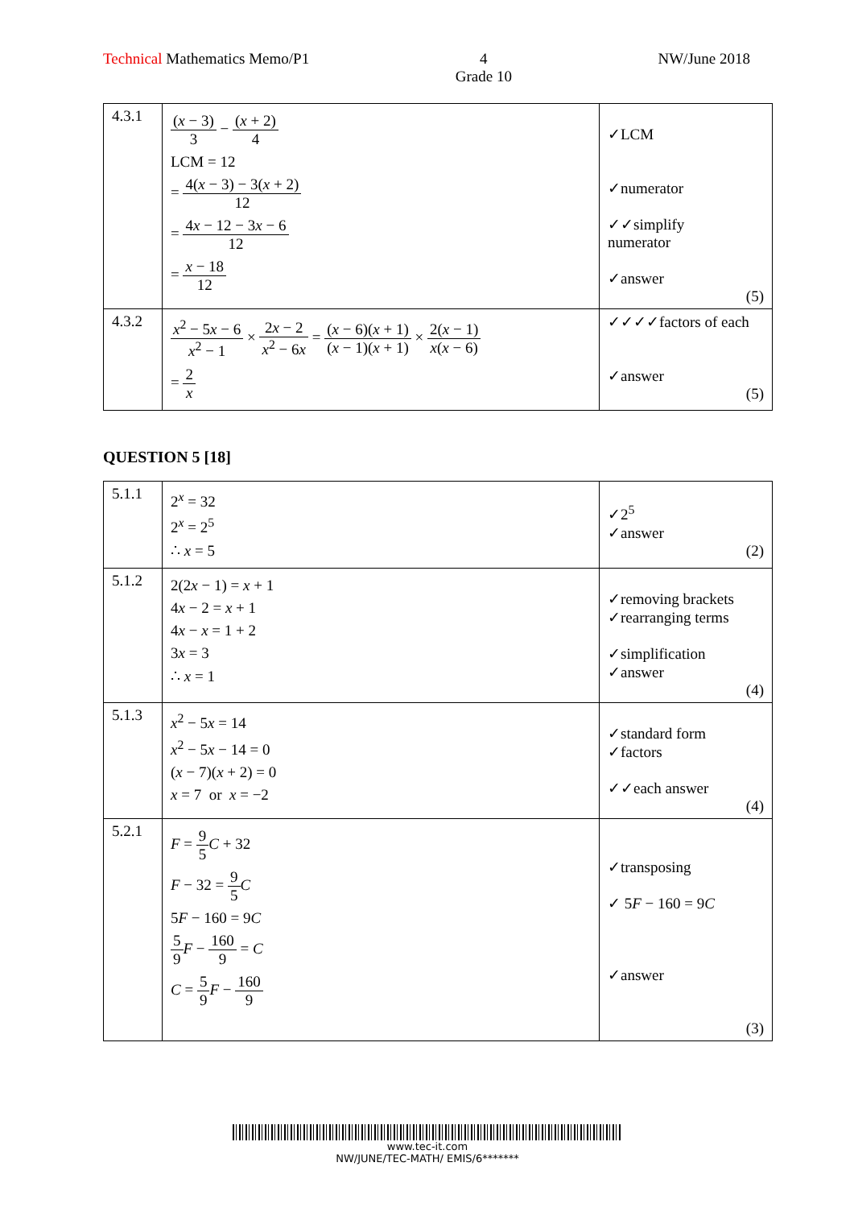Technical Mathematics Memo/P1 4
Grade 10
NW/June 2018
| 4.3.1 | ( x − 3) 3 − ( x + 2) 4 LCM = 12 = 4( x − 3) − 3( x + 2) 12 = 4 x − 12 − 3 x − 6 12 = x − 18 12 | ✓LCM ✓numerator ✓✓simplify numerator ✓answer (5) |
| 4.3.2 | x<sup>2</sup> − 5 x − 6 x<sup>2</sup> − 1 × 2 x − 2 x<sup>2</sup> − 6 x = ( x − 6)( x + 1) ( x − 1)( x + 1) × 2( x − 1) x ( x − 6) = 2 x | ✓✓✓✓factors of each ✓answer (5) |
QUESTION 5 [18]
| 5.1.1 | 2<sup>x</sup> = 32 2<sup>x</sup> = 2<sup>5</sup> ∴ x = 5 | ✓2<sup>5</sup> ✓answer (2) |
| 5.1.2 | 2(2 x − 1) = x + 1 4 x − 2 = x + 1 4 x − x = 1 + 2 3 x = 3 ∴ x = 1 | ✓removing brackets ✓rearranging terms ✓simplification ✓answer (4) |
| 5.1.3 | x<sup>2</sup> − 5 x = 14 x<sup>2</sup> − 5 x − 14 = 0 ( x − 7)( x + 2) = 0 x = 7 or x = −2 | ✓standard form ✓factors ✓✓each answer (4) |
| 5.2.1 | F = 9 5 C + 32 F − 32 = 9 5 C 5 F − 160 = 9 C 5 9 F − 160 9 = C C = 5 9 F − 160 9 | ✓transposing ✓ 5 F − 160 = 9 C ✓answer (3) |
www.tec-it.com
NW/JUNE/TEC-MATH/ EMIS/6*******